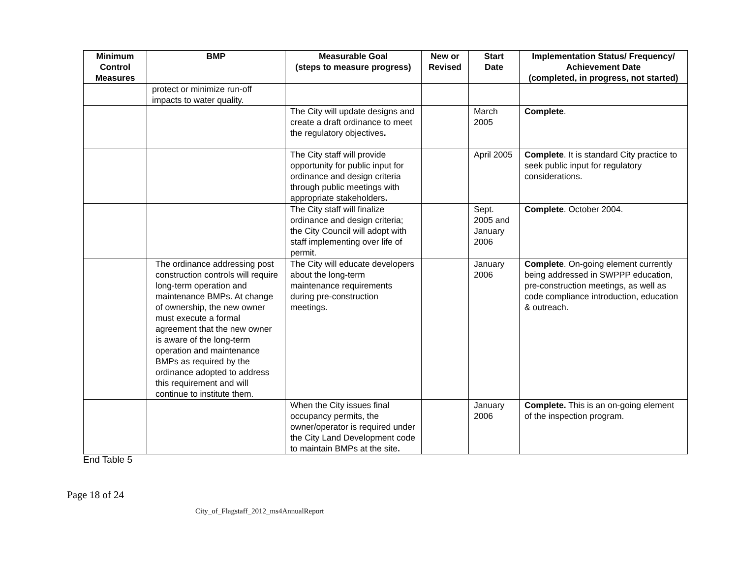| Minimum Control Measures | BMP | Measurable Goal (steps to measure progress) | New or Revised | Start Date | Implementation Status/ Frequency/ Achievement Date (completed, in progress, not started) |
| --- | --- | --- | --- | --- | --- |
| | protect or minimize run-off impacts to water quality. | | | | |
| | | The City will update designs and create a draft ordinance to meet the regulatory objectives . | | March 2005 | Complete . |
| | | The City staff will provide opportunity for public input for ordinance and design criteria through public meetings with appropriate stakeholders . | | April 2005 | Complete . It is standard City practice to seek public input for regulatory considerations. |
| | | The City staff will finalize ordinance and design criteria; the City Council will adopt with staff implementing over life of permit. | | Sept. 2005 and January 2006 | Complete . October 2004. |
| | The ordinance addressing post construction controls will require long-term operation and maintenance BMPs. At change of ownership, the new owner must execute a formal agreement that the new owner is aware of the long-term operation and maintenance BMPs as required by the ordinance adopted to address this requirement and will continue to institute them. | The City will educate developers about the long-term maintenance requirements during pre-construction meetings. | | January 2006 | Complete . On-going element currently being addressed in SWPPP education, pre-construction meetings, as well as code compliance introduction, education & outreach. |
| | | When the City issues final occupancy permits, the owner/operator is required under the City Land Development code to maintain BMPs at the site . | | January 2006 | Complete. This is an on-going element of the inspection program. |
End Table 5
Page 18 of 24
City_of_Flagstaff_2012_ms4AnnualReport